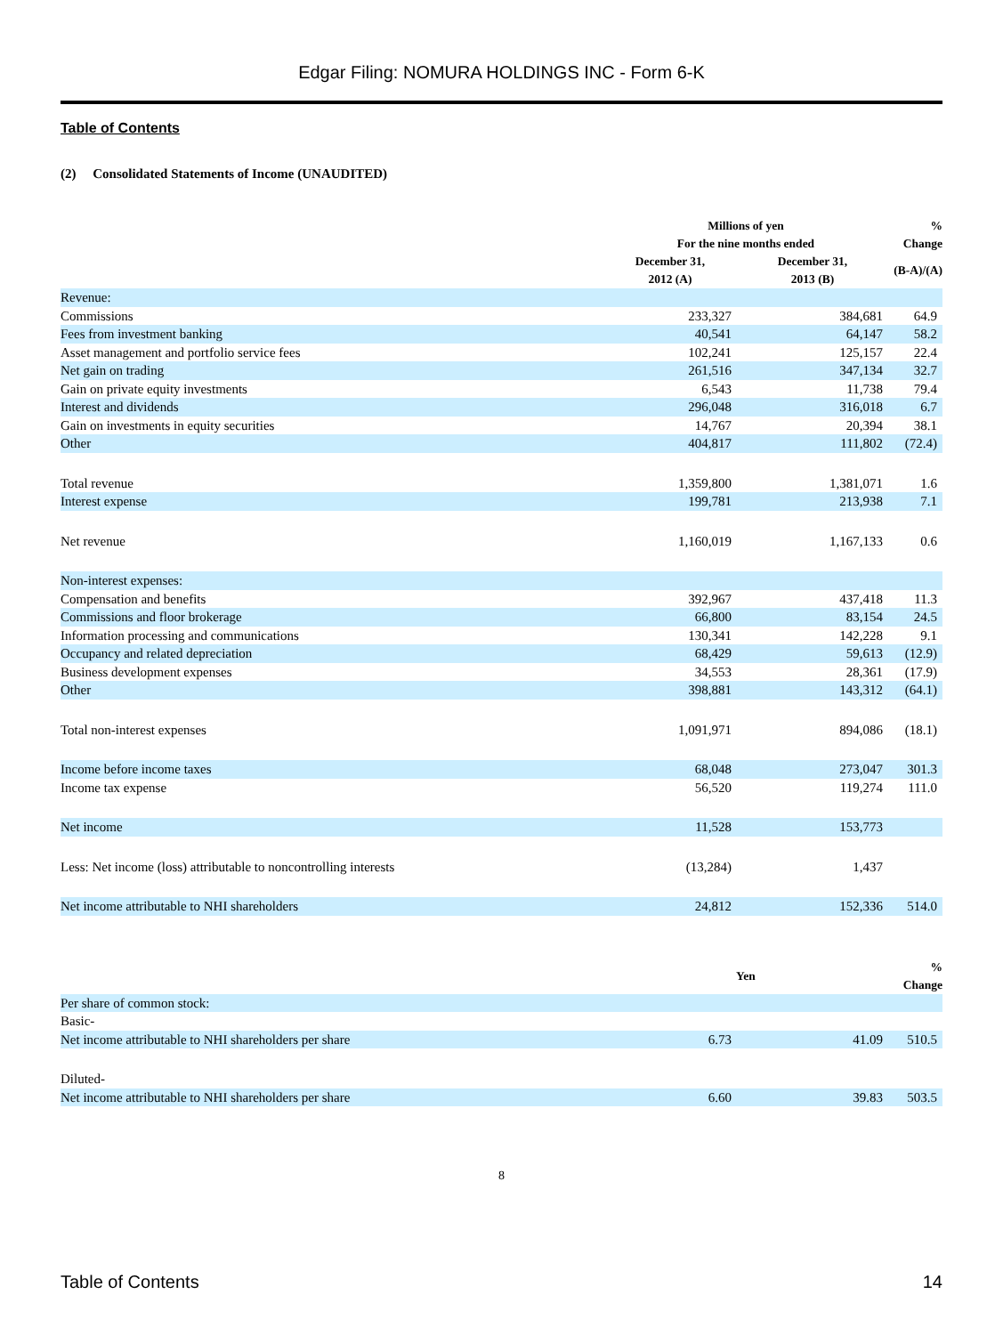Edgar Filing: NOMURA HOLDINGS INC - Form 6-K
Table of Contents
(2) Consolidated Statements of Income (UNAUDITED)
| | Millions of yen For the nine months ended | | % Change |
| --- | --- | --- | --- |
| | December 31, 2012 (A) | December 31, 2013 (B) | (B-A)/(A) |
| Revenue: | | | |
| Commissions | 233,327 | 384,681 | 64.9 |
| Fees from investment banking | 40,541 | 64,147 | 58.2 |
| Asset management and portfolio service fees | 102,241 | 125,157 | 22.4 |
| Net gain on trading | 261,516 | 347,134 | 32.7 |
| Gain on private equity investments | 6,543 | 11,738 | 79.4 |
| Interest and dividends | 296,048 | 316,018 | 6.7 |
| Gain on investments in equity securities | 14,767 | 20,394 | 38.1 |
| Other | 404,817 | 111,802 | (72.4) |
| Total revenue | 1,359,800 | 1,381,071 | 1.6 |
| Interest expense | 199,781 | 213,938 | 7.1 |
| Net revenue | 1,160,019 | 1,167,133 | 0.6 |
| Non-interest expenses: | | | |
| Compensation and benefits | 392,967 | 437,418 | 11.3 |
| Commissions and floor brokerage | 66,800 | 83,154 | 24.5 |
| Information processing and communications | 130,341 | 142,228 | 9.1 |
| Occupancy and related depreciation | 68,429 | 59,613 | (12.9) |
| Business development expenses | 34,553 | 28,361 | (17.9) |
| Other | 398,881 | 143,312 | (64.1) |
| Total non-interest expenses | 1,091,971 | 894,086 | (18.1) |
| Income before income taxes | 68,048 | 273,047 | 301.3 |
| Income tax expense | 56,520 | 119,274 | 111.0 |
| Net income | 11,528 | 153,773 | |
| Less: Net income (loss) attributable to noncontrolling interests | (13,284) | 1,437 | |
| Net income attributable to NHI shareholders | 24,812 | 152,336 | 514.0 |
| | Yen | | % Change |
| --- | --- | --- | --- |
| Per share of common stock: | | | |
| Basic- | | | |
| Net income attributable to NHI shareholders per share | 6.73 | 41.09 | 510.5 |
| Diluted- | | | |
| Net income attributable to NHI shareholders per share | 6.60 | 39.83 | 503.5 |
8
Table of Contents 14